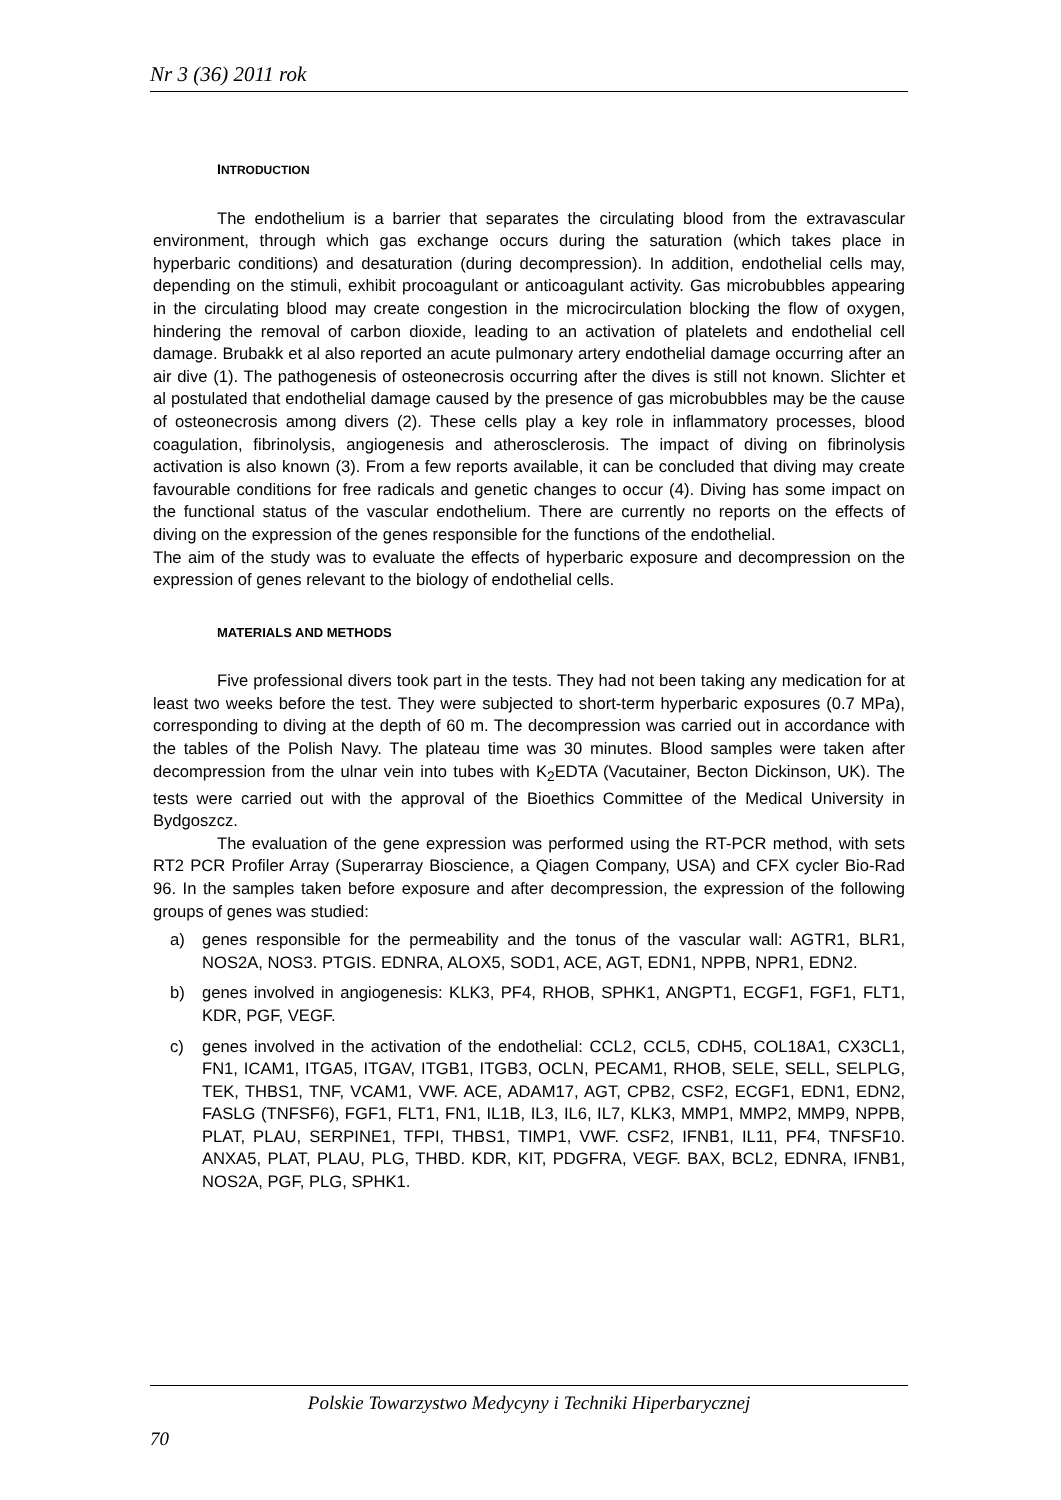Nr 3 (36) 2011 rok
INTRODUCTION
The endothelium is a barrier that separates the circulating blood from the extravascular environment, through which gas exchange occurs during the saturation (which takes place in hyperbaric conditions) and desaturation (during decompression). In addition, endothelial cells may, depending on the stimuli, exhibit procoagulant or anticoagulant activity. Gas microbubbles appearing in the circulating blood may create congestion in the microcirculation blocking the flow of oxygen, hindering the removal of carbon dioxide, leading to an activation of platelets and endothelial cell damage. Brubakk et al also reported an acute pulmonary artery endothelial damage occurring after an air dive (1). The pathogenesis of osteonecrosis occurring after the dives is still not known. Slichter et al postulated that endothelial damage caused by the presence of gas microbubbles may be the cause of osteonecrosis among divers (2). These cells play a key role in inflammatory processes, blood coagulation, fibrinolysis, angiogenesis and atherosclerosis. The impact of diving on fibrinolysis activation is also known (3). From a few reports available, it can be concluded that diving may create favourable conditions for free radicals and genetic changes to occur (4). Diving has some impact on the functional status of the vascular endothelium. There are currently no reports on the effects of diving on the expression of the genes responsible for the functions of the endothelial.
The aim of the study was to evaluate the effects of hyperbaric exposure and decompression on the expression of genes relevant to the biology of endothelial cells.
MATERIALS AND METHODS
Five professional divers took part in the tests. They had not been taking any medication for at least two weeks before the test. They were subjected to short-term hyperbaric exposures (0.7 MPa), corresponding to diving at the depth of 60 m. The decompression was carried out in accordance with the tables of the Polish Navy. The plateau time was 30 minutes. Blood samples were taken after decompression from the ulnar vein into tubes with K<sub>2</sub>EDTA (Vacutainer, Becton Dickinson, UK). The tests were carried out with the approval of the Bioethics Committee of the Medical University in Bydgoszcz.
The evaluation of the gene expression was performed using the RT-PCR method, with sets RT2 PCR Profiler Array (Superarray Bioscience, a Qiagen Company, USA) and CFX cycler Bio-Rad 96. In the samples taken before exposure and after decompression, the expression of the following groups of genes was studied:
a) genes responsible for the permeability and the tonus of the vascular wall: AGTR1, BLR1, NOS2A, NOS3. PTGIS. EDNRA, ALOX5, SOD1, ACE, AGT, EDN1, NPPB, NPR1, EDN2.
b) genes involved in angiogenesis: KLK3, PF4, RHOB, SPHK1, ANGPT1, ECGF1, FGF1, FLT1, KDR, PGF, VEGF.
c) genes involved in the activation of the endothelial: CCL2, CCL5, CDH5, COL18A1, CX3CL1, FN1, ICAM1, ITGA5, ITGAV, ITGB1, ITGB3, OCLN, PECAM1, RHOB, SELE, SELL, SELPLG, TEK, THBS1, TNF, VCAM1, VWF. ACE, ADAM17, AGT, CPB2, CSF2, ECGF1, EDN1, EDN2, FASLG (TNFSF6), FGF1, FLT1, FN1, IL1B, IL3, IL6, IL7, KLK3, MMP1, MMP2, MMP9, NPPB, PLAT, PLAU, SERPINE1, TFPI, THBS1, TIMP1, VWF. CSF2, IFNB1, IL11, PF4, TNFSF10. ANXA5, PLAT, PLAU, PLG, THBD. KDR, KIT, PDGFRA, VEGF. BAX, BCL2, EDNRA, IFNB1, NOS2A, PGF, PLG, SPHK1.
Polskie Towarzystwo Medycyny i Techniki Hiperbarycznej
70